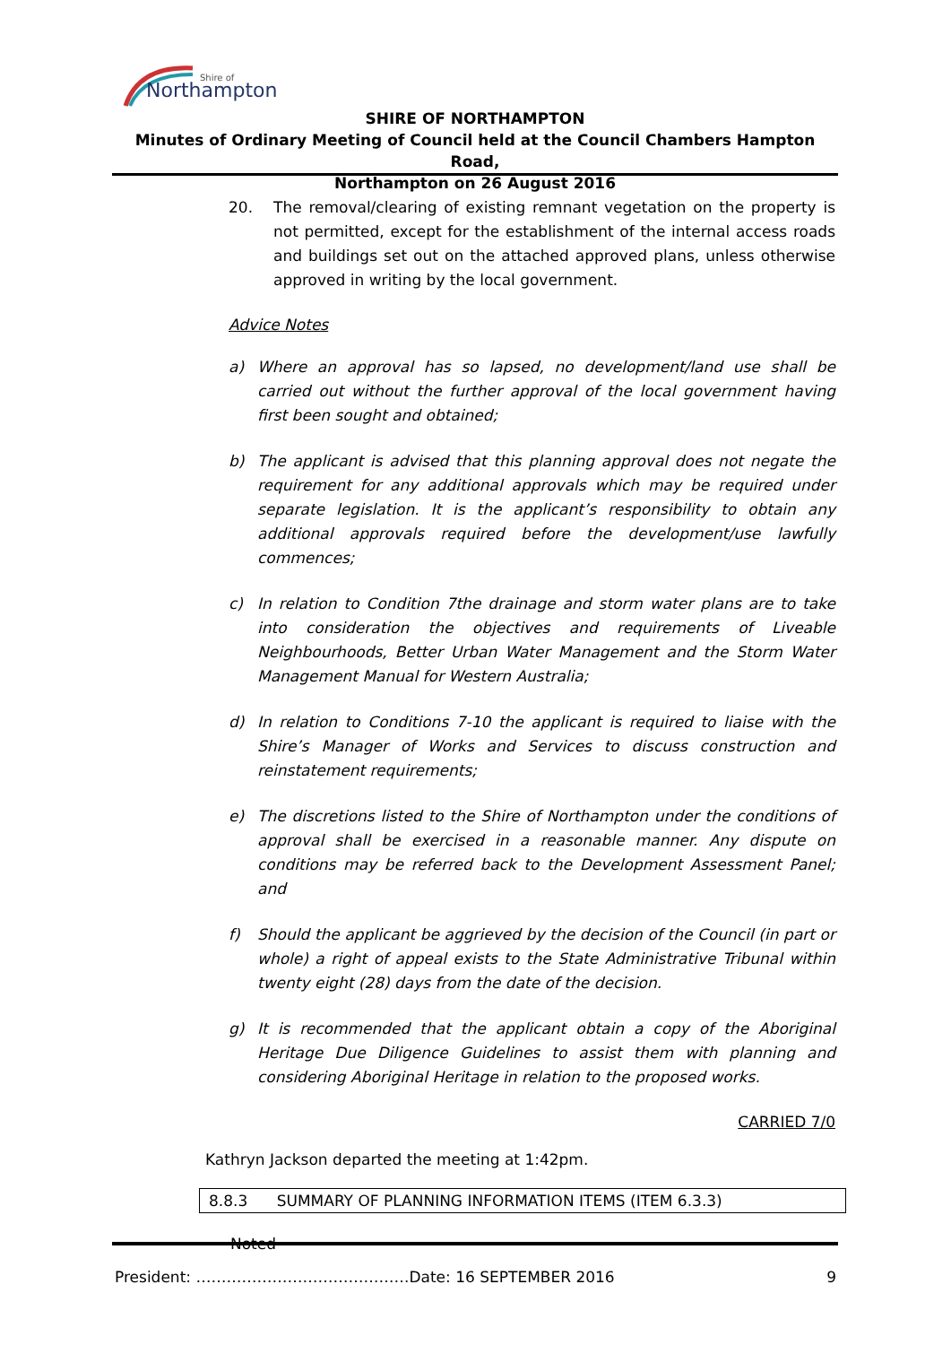Northampton
Shire of
SHIRE OF NORTHAMPTON
Minutes of Ordinary Meeting of Council held at the Council Chambers Hampton Road,
Northampton on 26 August 2016
20. The removal/clearing of existing remnant vegetation on the property is not permitted, except for the establishment of the internal access roads and buildings set out on the attached approved plans, unless otherwise approved in writing by the local government.
Advice Notes
a) Where an approval has so lapsed, no development/land use shall be carried out without the further approval of the local government having first been sought and obtained;
b) The applicant is advised that this planning approval does not negate the requirement for any additional approvals which may be required under separate legislation. It is the applicant’s responsibility to obtain any additional approvals required before the development/use lawfully commences;
c) In relation to Condition 7the drainage and storm water plans are to take into consideration the objectives and requirements of Liveable Neighbourhoods, Better Urban Water Management and the Storm Water Management Manual for Western Australia;
d) In relation to Conditions 7-10 the applicant is required to liaise with the Shire’s Manager of Works and Services to discuss construction and reinstatement requirements;
e) The discretions listed to the Shire of Northampton under the conditions of approval shall be exercised in a reasonable manner. Any dispute on conditions may be referred back to the Development Assessment Panel; and
f) Should the applicant be aggrieved by the decision of the Council (in part or whole) a right of appeal exists to the State Administrative Tribunal within twenty eight (28) days from the date of the decision.
g) It is recommended that the applicant obtain a copy of the Aboriginal Heritage Due Diligence Guidelines to assist them with planning and considering Aboriginal Heritage in relation to the proposed works.
CARRIED 7/0
Kathryn Jackson departed the meeting at 1:42pm.
8.8.3 SUMMARY OF PLANNING INFORMATION ITEMS (ITEM 6.3.3)
Noted
President: ……………………………………Date: 16 SEPTEMBER 2016 9